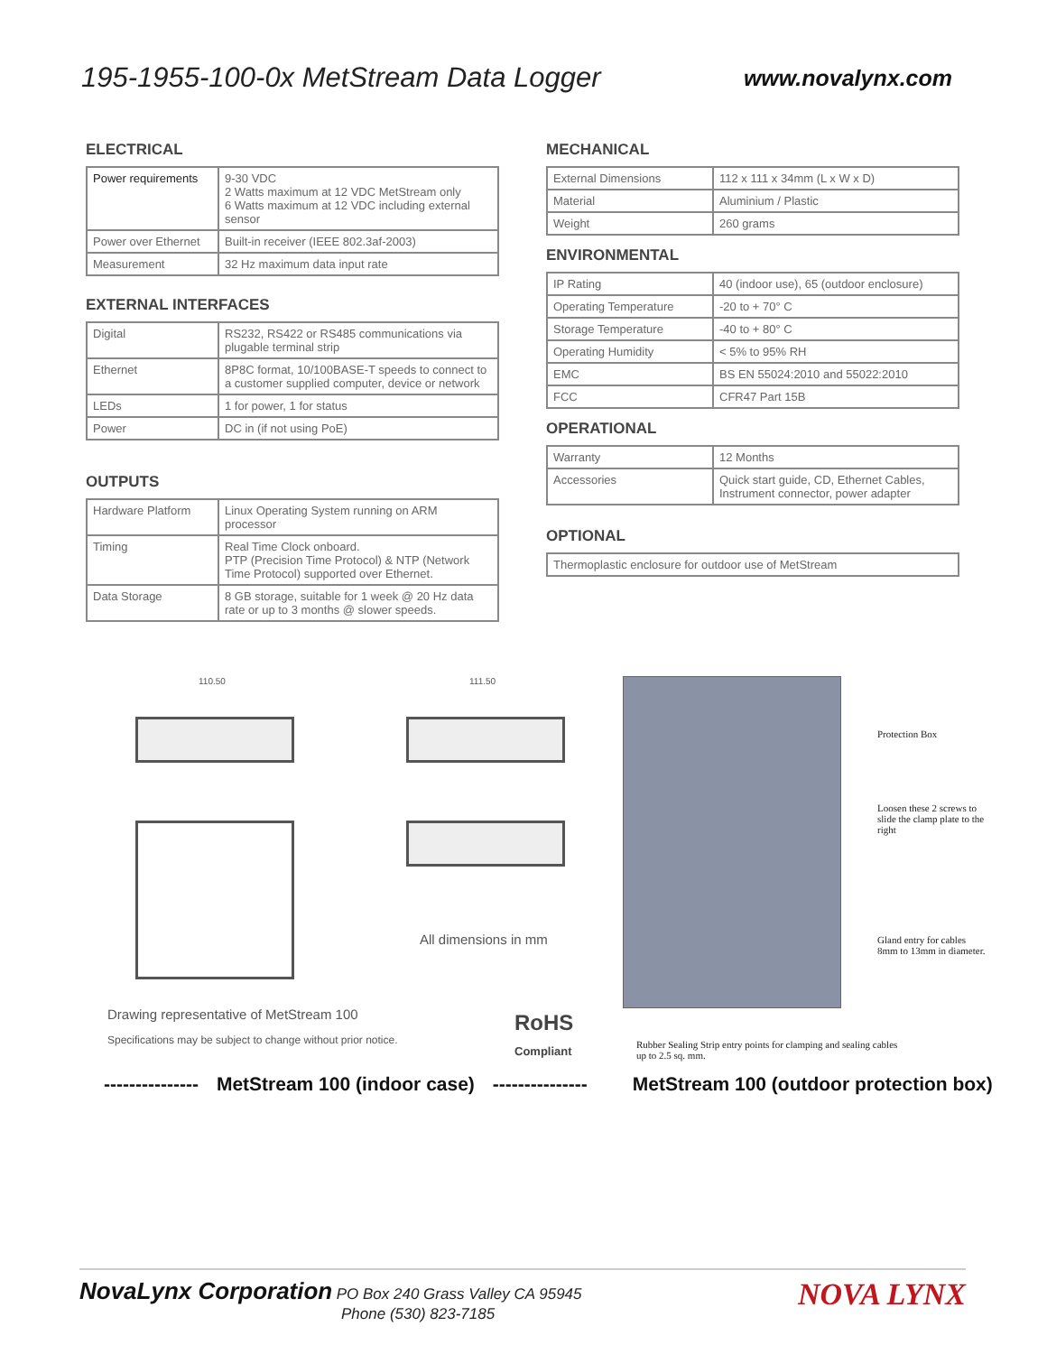195-1955-100-0x MetStream Data Logger
www.novalynx.com
ELECTRICAL
| Power requirements | 9-30 VDC 2 Watts maximum at 12 VDC MetStream only 6 Watts maximum at 12 VDC including external sensor |
| Power over Ethernet | Built-in receiver (IEEE 802.3af-2003) |
| Measurement | 32 Hz maximum data input rate |
EXTERNAL INTERFACES
| Digital | RS232, RS422 or RS485 communications via plugable terminal strip |
| Ethernet | 8P8C format, 10/100BASE-T speeds to connect to a customer supplied computer, device or network |
| LEDs | 1 for power, 1 for status |
| Power | DC in (if not using PoE) |
OUTPUTS
| Hardware Platform | Linux Operating System running on ARM processor |
| Timing | Real Time Clock onboard. PTP (Precision Time Protocol) & NTP (Network Time Protocol) supported over Ethernet. |
| Data Storage | 8 GB storage, suitable for 1 week @ 20 Hz data rate or up to 3 months @ slower speeds. |
MECHANICAL
| External Dimensions | 112 x 111 x 34mm (L x W x D) |
| Material | Aluminium / Plastic |
| Weight | 260 grams |
ENVIRONMENTAL
| IP Rating | 40 (indoor use), 65 (outdoor enclosure) |
| Operating Temperature | -20 to + 70° C |
| Storage Temperature | -40 to + 80° C |
| Operating Humidity | < 5% to 95% RH |
| EMC | BS EN 55024:2010 and 55022:2010 |
| FCC | CFR47 Part 15B |
OPERATIONAL
| Warranty | 12 Months |
| Accessories | Quick start guide, CD, Ethernet Cables, Instrument connector, power adapter |
OPTIONAL
| Thermoplastic enclosure for outdoor use of MetStream |
110.50 111.50
All dimensions in mm
Drawing representative of MetStream 100
Specifications may be subject to change without prior notice.
RoHS
Compliant
Protection Box
Loosen these 2 screws to slide the clamp plate to the right
Gland entry for cables 8mm to 13mm in diameter.
Rubber Sealing Strip entry points for clamping and sealing cables up to 2.5 sq. mm.
--------------- MetStream 100 (indoor case) --------------- MetStream 100 (outdoor protection box)
NovaLynx Corporation PO Box 240 Grass Valley CA 95945
Phone (530) 823-7185
NOVA LYNX